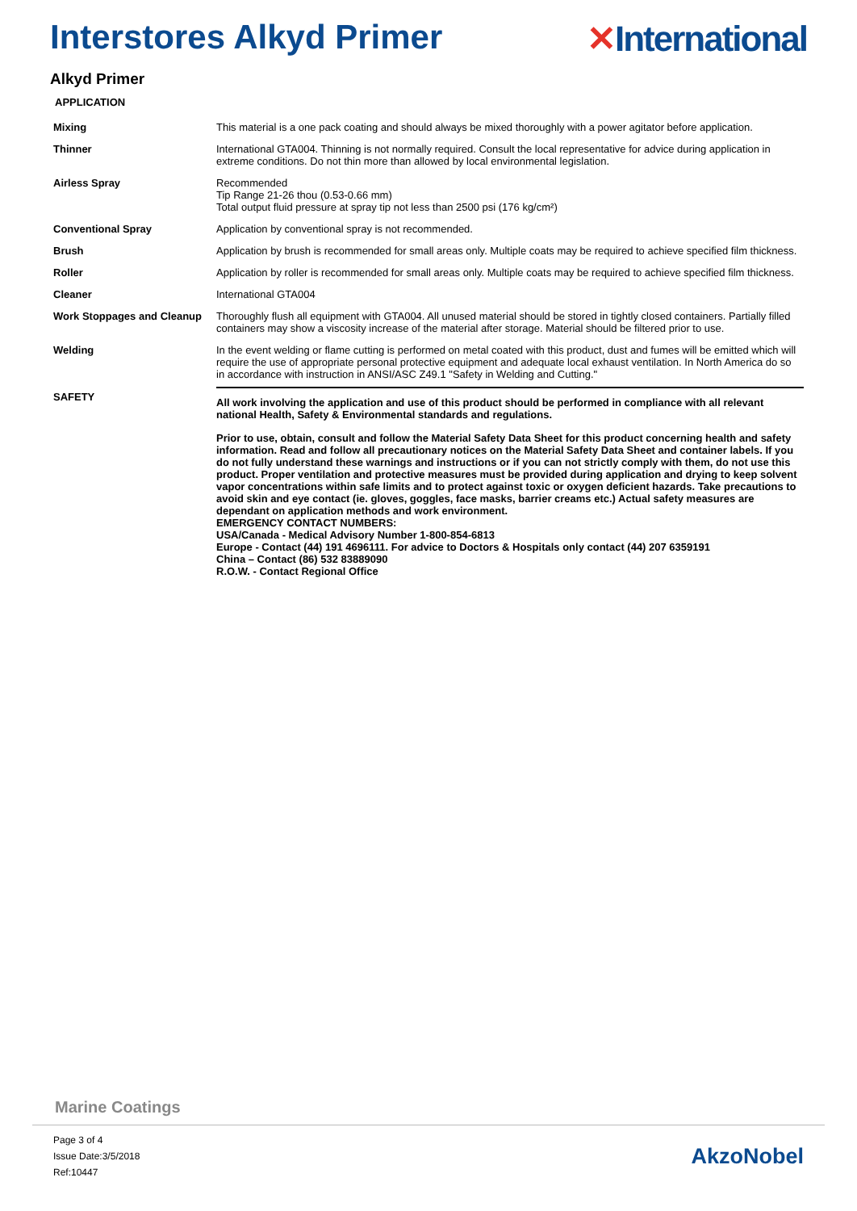Interstores Alkyd Primer ✕International
Alkyd Primer
APPLICATION
| Mixing | This material is a one pack coating and should always be mixed thoroughly with a power agitator before application. |
| Thinner | International GTA004. Thinning is not normally required. Consult the local representative for advice during application in extreme conditions. Do not thin more than allowed by local environmental legislation. |
| Airless Spray | Recommended Tip Range 21-26 thou (0.53-0.66 mm) Total output fluid pressure at spray tip not less than 2500 psi (176 kg/cm²) |
| Conventional Spray | Application by conventional spray is not recommended. |
| Brush | Application by brush is recommended for small areas only. Multiple coats may be required to achieve specified film thickness. |
| Roller | Application by roller is recommended for small areas only. Multiple coats may be required to achieve specified film thickness. |
| Cleaner | International GTA004 |
| Work Stoppages and Cleanup | Thoroughly flush all equipment with GTA004. All unused material should be stored in tightly closed containers. Partially filled containers may show a viscosity increase of the material after storage. Material should be filtered prior to use. |
| Welding | In the event welding or flame cutting is performed on metal coated with this product, dust and fumes will be emitted which will require the use of appropriate personal protective equipment and adequate local exhaust ventilation. In North America do so in accordance with instruction in ANSI/ASC Z49.1 "Safety in Welding and Cutting." |
| SAFETY | All work involving the application and use of this product should be performed in compliance with all relevant national Health, Safety & Environmental standards and regulations. Prior to use, obtain, consult and follow the Material Safety Data Sheet for this product concerning health and safety information. Read and follow all precautionary notices on the Material Safety Data Sheet and container labels. If you do not fully understand these warnings and instructions or if you can not strictly comply with them, do not use this product. Proper ventilation and protective measures must be provided during application and drying to keep solvent vapor concentrations within safe limits and to protect against toxic or oxygen deficient hazards. Take precautions to avoid skin and eye contact (ie. gloves, goggles, face masks, barrier creams etc.) Actual safety measures are dependant on application methods and work environment. EMERGENCY CONTACT NUMBERS: USA/Canada - Medical Advisory Number 1-800-854-6813 Europe - Contact (44) 191 4696111. For advice to Doctors & Hospitals only contact (44) 207 6359191 China – Contact (86) 532 83889090 R.O.W. - Contact Regional Office |
Marine Coatings
Page 3 of 4
Issue Date:3/5/2018
Ref:10447
AkzoNobel